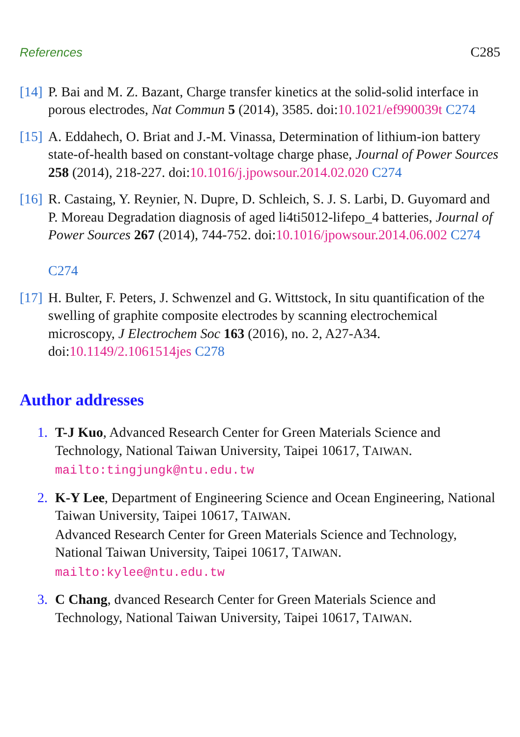References C285
[14]
P. Bai and M. Z. Bazant, Charge transfer kinetics at the solid-solid interface in porous electrodes, Nat Commun 5 (2014), 3585. doi:10.1021/ef990039t C274
[15]
A. Eddahech, O. Briat and J.-M. Vinassa, Determination of lithium-ion battery state-of-health based on constant-voltage charge phase, Journal of Power Sources 258 (2014), 218-227. doi:10.1016/j.jpowsour.2014.02.020 C274
[16]
R. Castaing, Y. Reynier, N. Dupre, D. Schleich, S. J. S. Larbi, D. Guyomard and P. Moreau Degradation diagnosis of aged li4ti5012-lifepo_4 batteries, Journal of Power Sources 267 (2014), 744-752. doi:10.1016/jpowsour.2014.06.002 C274
C274
[17]
H. Bulter, F. Peters, J. Schwenzel and G. Wittstock, In situ quantification of the swelling of graphite composite electrodes by scanning electrochemical microscopy, J Electrochem Soc 163 (2016), no. 2, A27-A34. doi:10.1149/2.1061514jes C278
Author addresses
1. T-J Kuo, Advanced Research Center for Green Materials Science and Technology, National Taiwan University, Taipei 10617, TAIWAN.
mailto:tingjungk@ntu.edu.tw
2. K-Y Lee, Department of Engineering Science and Ocean Engineering, National Taiwan University, Taipei 10617, TAIWAN.
Advanced Research Center for Green Materials Science and Technology, National Taiwan University, Taipei 10617, TAIWAN.
mailto:kylee@ntu.edu.tw
3. C Chang, dvanced Research Center for Green Materials Science and Technology, National Taiwan University, Taipei 10617, TAIWAN.